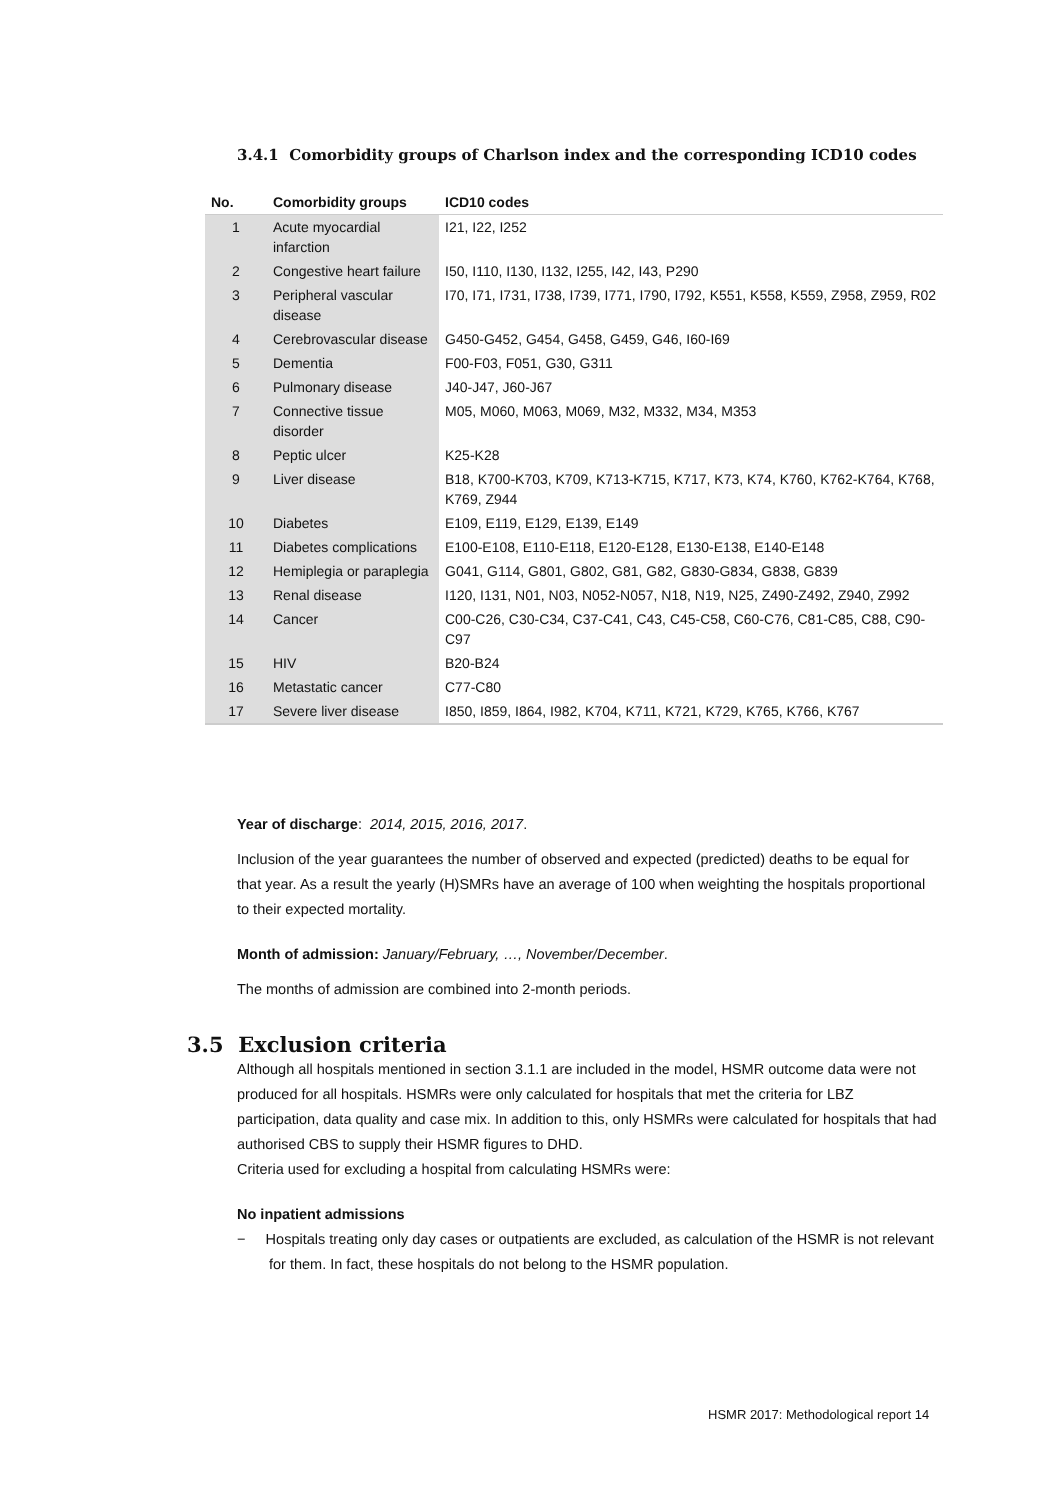3.4.1 Comorbidity groups of Charlson index and the corresponding ICD10 codes
| No. | Comorbidity groups | ICD10 codes |
| --- | --- | --- |
| 1 | Acute myocardial infarction | I21, I22, I252 |
| 2 | Congestive heart failure | I50, I110, I130, I132, I255, I42, I43, P290 |
| 3 | Peripheral vascular disease | I70, I71, I731, I738, I739, I771, I790, I792, K551, K558, K559, Z958, Z959, R02 |
| 4 | Cerebrovascular disease | G450-G452, G454, G458, G459, G46, I60-I69 |
| 5 | Dementia | F00-F03, F051, G30, G311 |
| 6 | Pulmonary disease | J40-J47, J60-J67 |
| 7 | Connective tissue disorder | M05, M060, M063, M069, M32, M332, M34, M353 |
| 8 | Peptic ulcer | K25-K28 |
| 9 | Liver disease | B18, K700-K703, K709, K713-K715, K717, K73, K74, K760, K762-K764, K768, K769, Z944 |
| 10 | Diabetes | E109, E119, E129, E139, E149 |
| 11 | Diabetes complications | E100-E108, E110-E118, E120-E128, E130-E138, E140-E148 |
| 12 | Hemiplegia or paraplegia | G041, G114, G801, G802, G81, G82, G830-G834, G838, G839 |
| 13 | Renal disease | I120, I131, N01, N03, N052-N057, N18, N19, N25, Z490-Z492, Z940, Z992 |
| 14 | Cancer | C00-C26, C30-C34, C37-C41, C43, C45-C58, C60-C76, C81-C85, C88, C90-C97 |
| 15 | HIV | B20-B24 |
| 16 | Metastatic cancer | C77-C80 |
| 17 | Severe liver disease | I850, I859, I864, I982, K704, K711, K721, K729, K765, K766, K767 |
Year of discharge: 2014, 2015, 2016, 2017.
Inclusion of the year guarantees the number of observed and expected (predicted) deaths to be equal for that year. As a result the yearly (H)SMRs have an average of 100 when weighting the hospitals proportional to their expected mortality.
Month of admission: January/February, …, November/December.
The months of admission are combined into 2-month periods.
3.5 Exclusion criteria
Although all hospitals mentioned in section 3.1.1 are included in the model, HSMR outcome data were not produced for all hospitals. HSMRs were only calculated for hospitals that met the criteria for LBZ participation, data quality and case mix. In addition to this, only HSMRs were calculated for hospitals that had authorised CBS to supply their HSMR figures to DHD.
Criteria used for excluding a hospital from calculating HSMRs were:
No inpatient admissions
− Hospitals treating only day cases or outpatients are excluded, as calculation of the HSMR is not relevant for them. In fact, these hospitals do not belong to the HSMR population.
HSMR 2017: Methodological report 14